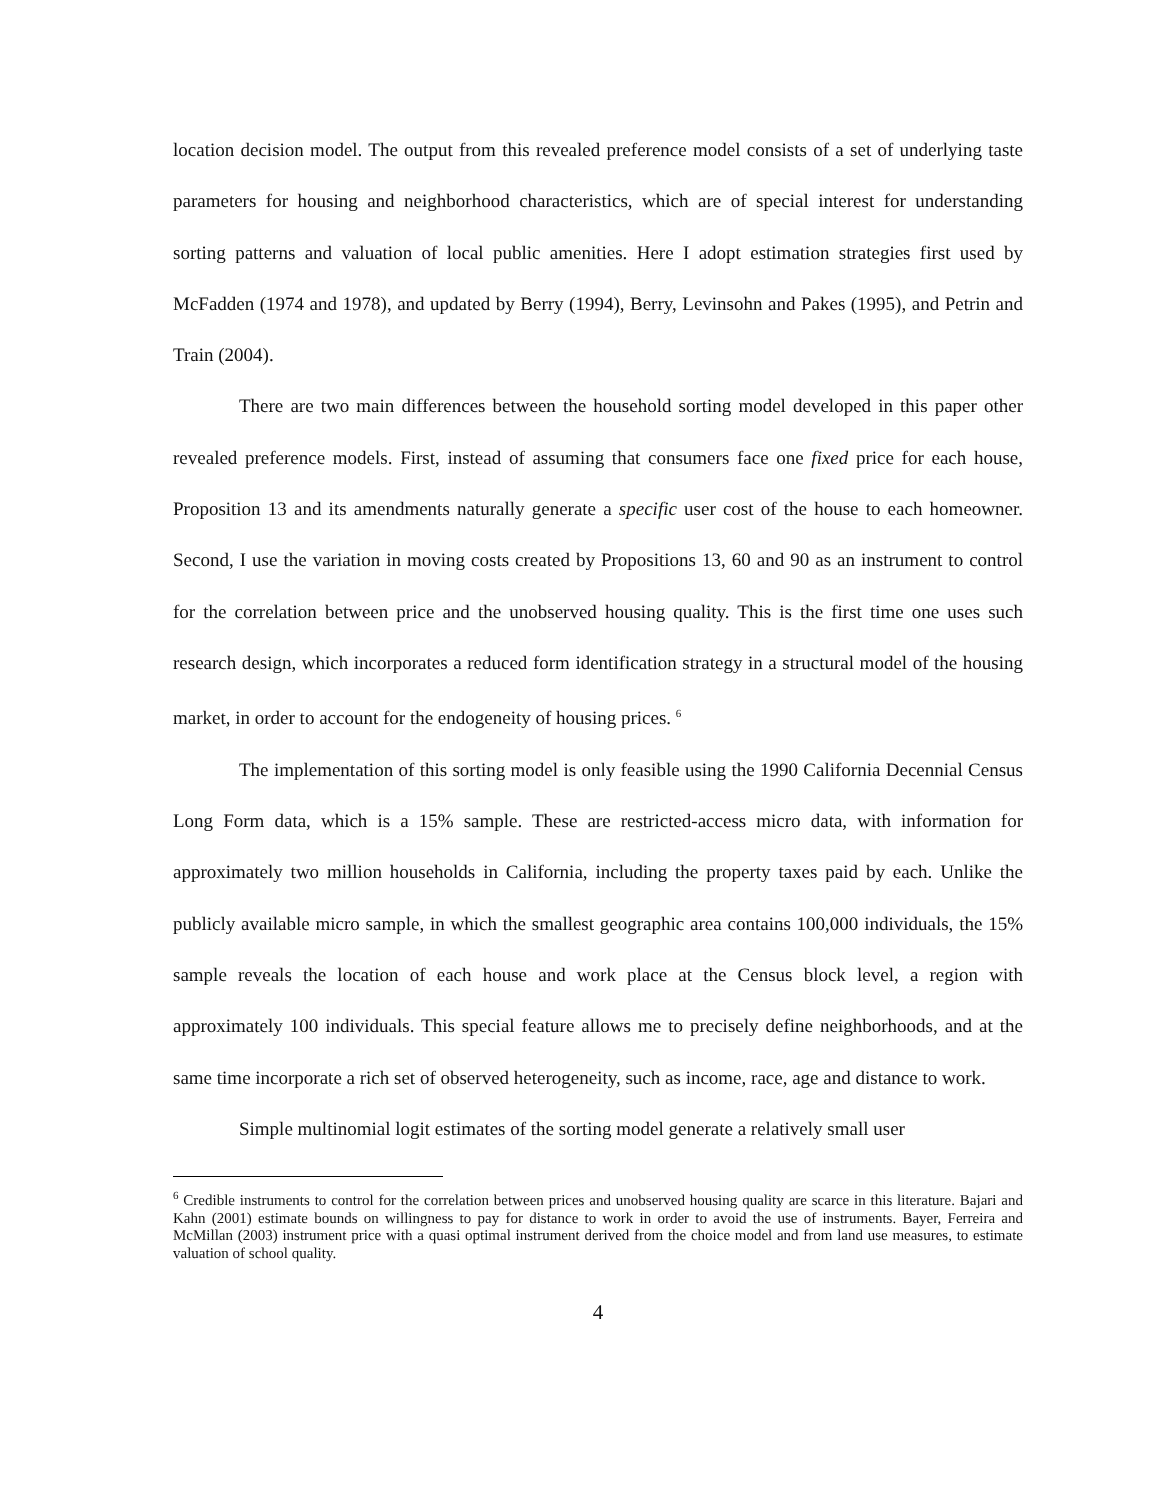location decision model. The output from this revealed preference model consists of a set of underlying taste parameters for housing and neighborhood characteristics, which are of special interest for understanding sorting patterns and valuation of local public amenities. Here I adopt estimation strategies first used by McFadden (1974 and 1978), and updated by Berry (1994), Berry, Levinsohn and Pakes (1995), and Petrin and Train (2004).
There are two main differences between the household sorting model developed in this paper other revealed preference models. First, instead of assuming that consumers face one fixed price for each house, Proposition 13 and its amendments naturally generate a specific user cost of the house to each homeowner. Second, I use the variation in moving costs created by Propositions 13, 60 and 90 as an instrument to control for the correlation between price and the unobserved housing quality. This is the first time one uses such research design, which incorporates a reduced form identification strategy in a structural model of the housing market, in order to account for the endogeneity of housing prices. <sup>6</sup>
The implementation of this sorting model is only feasible using the 1990 California Decennial Census Long Form data, which is a 15% sample. These are restricted-access micro data, with information for approximately two million households in California, including the property taxes paid by each. Unlike the publicly available micro sample, in which the smallest geographic area contains 100,000 individuals, the 15% sample reveals the location of each house and work place at the Census block level, a region with approximately 100 individuals. This special feature allows me to precisely define neighborhoods, and at the same time incorporate a rich set of observed heterogeneity, such as income, race, age and distance to work.
Simple multinomial logit estimates of the sorting model generate a relatively small user
<sup>6</sup> Credible instruments to control for the correlation between prices and unobserved housing quality are scarce in this literature. Bajari and Kahn (2001) estimate bounds on willingness to pay for distance to work in order to avoid the use of instruments. Bayer, Ferreira and McMillan (2003) instrument price with a quasi optimal instrument derived from the choice model and from land use measures, to estimate valuation of school quality.
4